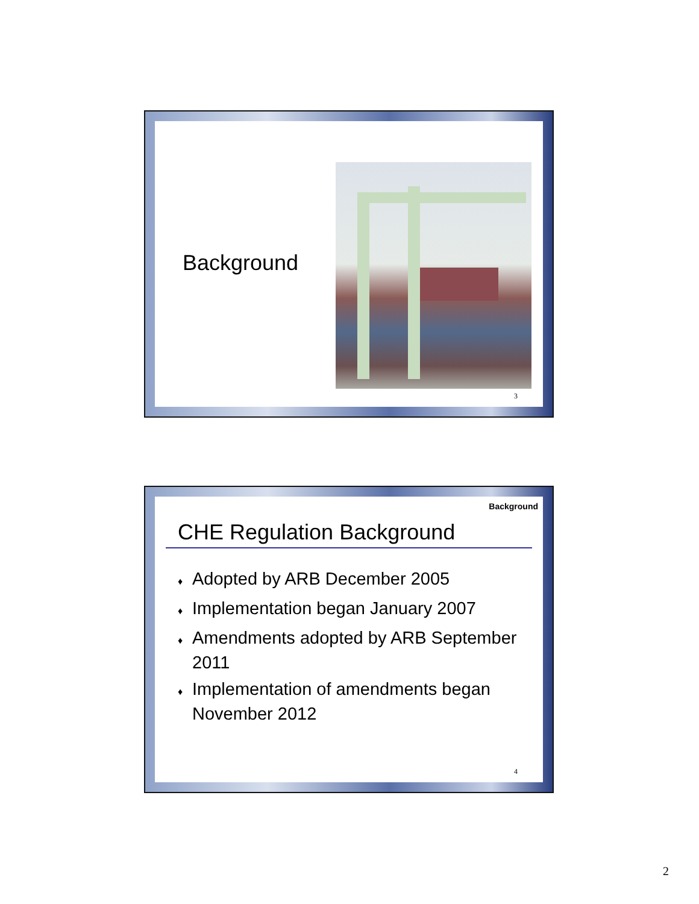Background
3
Background
CHE Regulation Background
♦ Adopted by ARB December 2005
♦ Implementation began January 2007
♦ Amendments adopted by ARB September 2011
♦ Implementation of amendments began November 2012
4
2